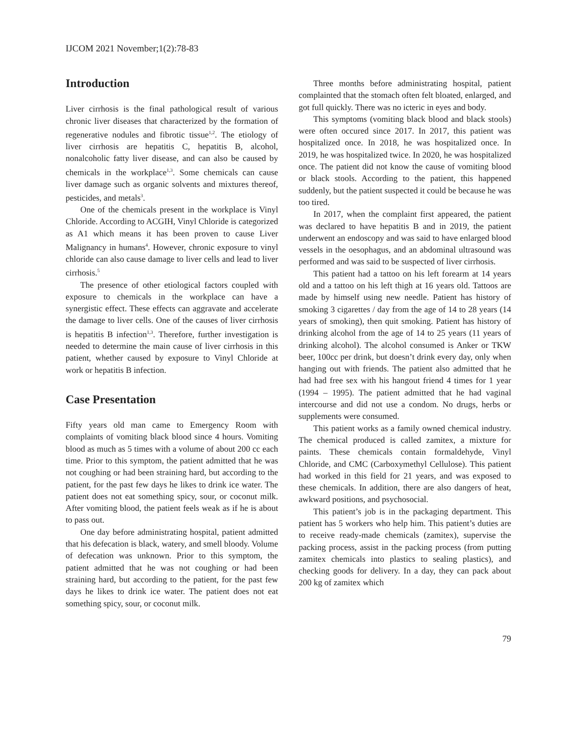IJCOM 2021 November;1(2):78-83
Introduction
Liver cirrhosis is the final pathological result of various chronic liver diseases that characterized by the formation of regenerative nodules and fibrotic tissue<sup>1,2</sup>. The etiology of liver cirrhosis are hepatitis C, hepatitis B, alcohol, nonalcoholic fatty liver disease, and can also be caused by chemicals in the workplace<sup>1,3</sup>. Some chemicals can cause liver damage such as organic solvents and mixtures thereof, pesticides, and metals<sup>3</sup>.
One of the chemicals present in the workplace is Vinyl Chloride. According to ACGIH, Vinyl Chloride is categorized as A1 which means it has been proven to cause Liver Malignancy in humans<sup>4</sup>. However, chronic exposure to vinyl chloride can also cause damage to liver cells and lead to liver cirrhosis.<sup>5</sup>
The presence of other etiological factors coupled with exposure to chemicals in the workplace can have a synergistic effect. These effects can aggravate and accelerate the damage to liver cells. One of the causes of liver cirrhosis is hepatitis B infection<sup>1,3</sup>. Therefore, further investigation is needed to determine the main cause of liver cirrhosis in this patient, whether caused by exposure to Vinyl Chloride at work or hepatitis B infection.
Case Presentation
Fifty years old man came to Emergency Room with complaints of vomiting black blood since 4 hours. Vomiting blood as much as 5 times with a volume of about 200 cc each time. Prior to this symptom, the patient admitted that he was not coughing or had been straining hard, but according to the patient, for the past few days he likes to drink ice water. The patient does not eat something spicy, sour, or coconut milk. After vomiting blood, the patient feels weak as if he is about to pass out.
One day before administrating hospital, patient admitted that his defecation is black, watery, and smell bloody. Volume of defecation was unknown. Prior to this symptom, the patient admitted that he was not coughing or had been straining hard, but according to the patient, for the past few days he likes to drink ice water. The patient does not eat something spicy, sour, or coconut milk.
Three months before administrating hospital, patient complainted that the stomach often felt bloated, enlarged, and got full quickly. There was no icteric in eyes and body.
This symptoms (vomiting black blood and black stools) were often occured since 2017. In 2017, this patient was hospitalized once. In 2018, he was hospitalized once. In 2019, he was hospitalized twice. In 2020, he was hospitalized once. The patient did not know the cause of vomiting blood or black stools. According to the patient, this happened suddenly, but the patient suspected it could be because he was too tired.
In 2017, when the complaint first appeared, the patient was declared to have hepatitis B and in 2019, the patient underwent an endoscopy and was said to have enlarged blood vessels in the oesophagus, and an abdominal ultrasound was performed and was said to be suspected of liver cirrhosis.
This patient had a tattoo on his left forearm at 14 years old and a tattoo on his left thigh at 16 years old. Tattoos are made by himself using new needle. Patient has history of smoking 3 cigarettes / day from the age of 14 to 28 years (14 years of smoking), then quit smoking. Patient has history of drinking alcohol from the age of 14 to 25 years (11 years of drinking alcohol). The alcohol consumed is Anker or TKW beer, 100cc per drink, but doesn’t drink every day, only when hanging out with friends. The patient also admitted that he had had free sex with his hangout friend 4 times for 1 year (1994 – 1995). The patient admitted that he had vaginal intercourse and did not use a condom. No drugs, herbs or supplements were consumed.
This patient works as a family owned chemical industry. The chemical produced is called zamitex, a mixture for paints. These chemicals contain formaldehyde, Vinyl Chloride, and CMC (Carboxymethyl Cellulose). This patient had worked in this field for 21 years, and was exposed to these chemicals. In addition, there are also dangers of heat, awkward positions, and psychosocial.
This patient’s job is in the packaging department. This patient has 5 workers who help him. This patient’s duties are to receive ready-made chemicals (zamitex), supervise the packing process, assist in the packing process (from putting zamitex chemicals into plastics to sealing plastics), and checking goods for delivery. In a day, they can pack about 200 kg of zamitex which
79